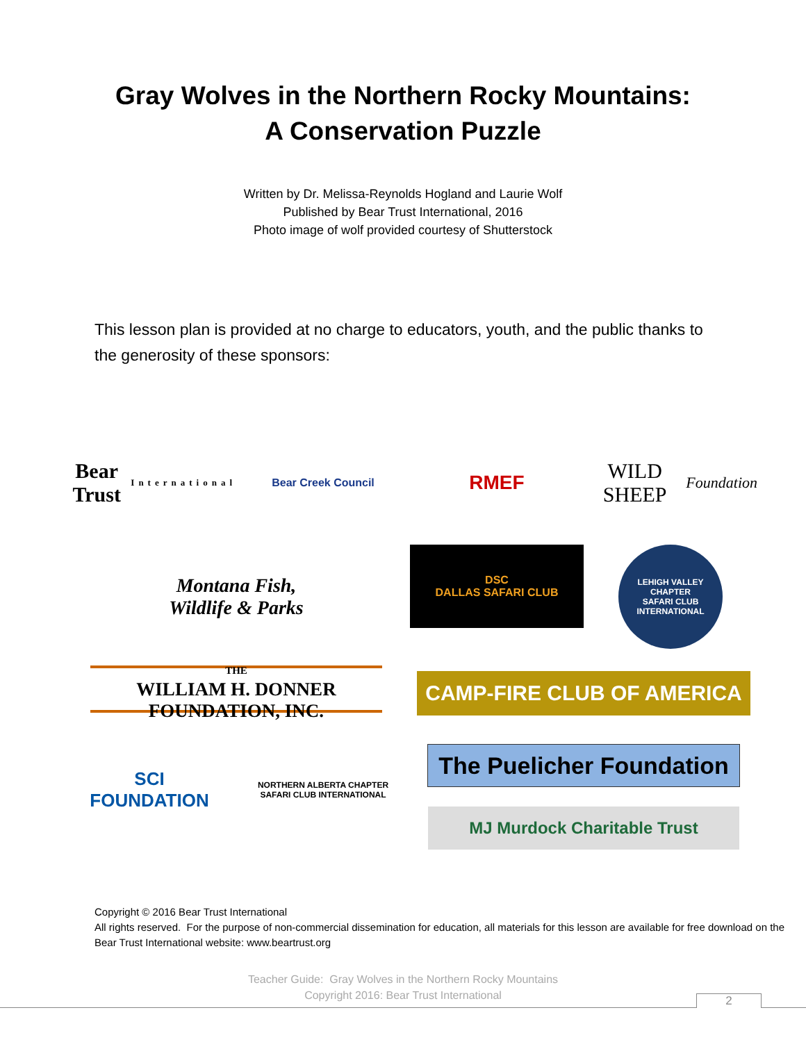Gray Wolves in the Northern Rocky Mountains:
A Conservation Puzzle
Written by Dr. Melissa-Reynolds Hogland and Laurie Wolf
Published by Bear Trust International, 2016
Photo image of wolf provided courtesy of Shutterstock
This lesson plan is provided at no charge to educators, youth, and the public thanks to the generosity of these sponsors:
Bear Trust
International
Bear Creek Council
RMEF
WILD SHEEP
Foundation
Montana Fish,
Wildlife & Parks
DSC
DALLAS SAFARI CLUB
LEHIGH VALLEY CHAPTER
SAFARI CLUB INTERNATIONAL
THE
WILLIAM H. DONNER
FOUNDATION, INC.
CAMP-FIRE CLUB OF AMERICA
SCI
FOUNDATION
NORTHERN ALBERTA CHAPTER
SAFARI CLUB INTERNATIONAL
The Puelicher Foundation
MJ Murdock Charitable Trust
Copyright © 2016 Bear Trust International
All rights reserved. For the purpose of non-commercial dissemination for education, all materials for this lesson are available for free download on the Bear Trust International website: www.beartrust.org
Teacher Guide: Gray Wolves in the Northern Rocky Mountains
Copyright 2016: Bear Trust International
2